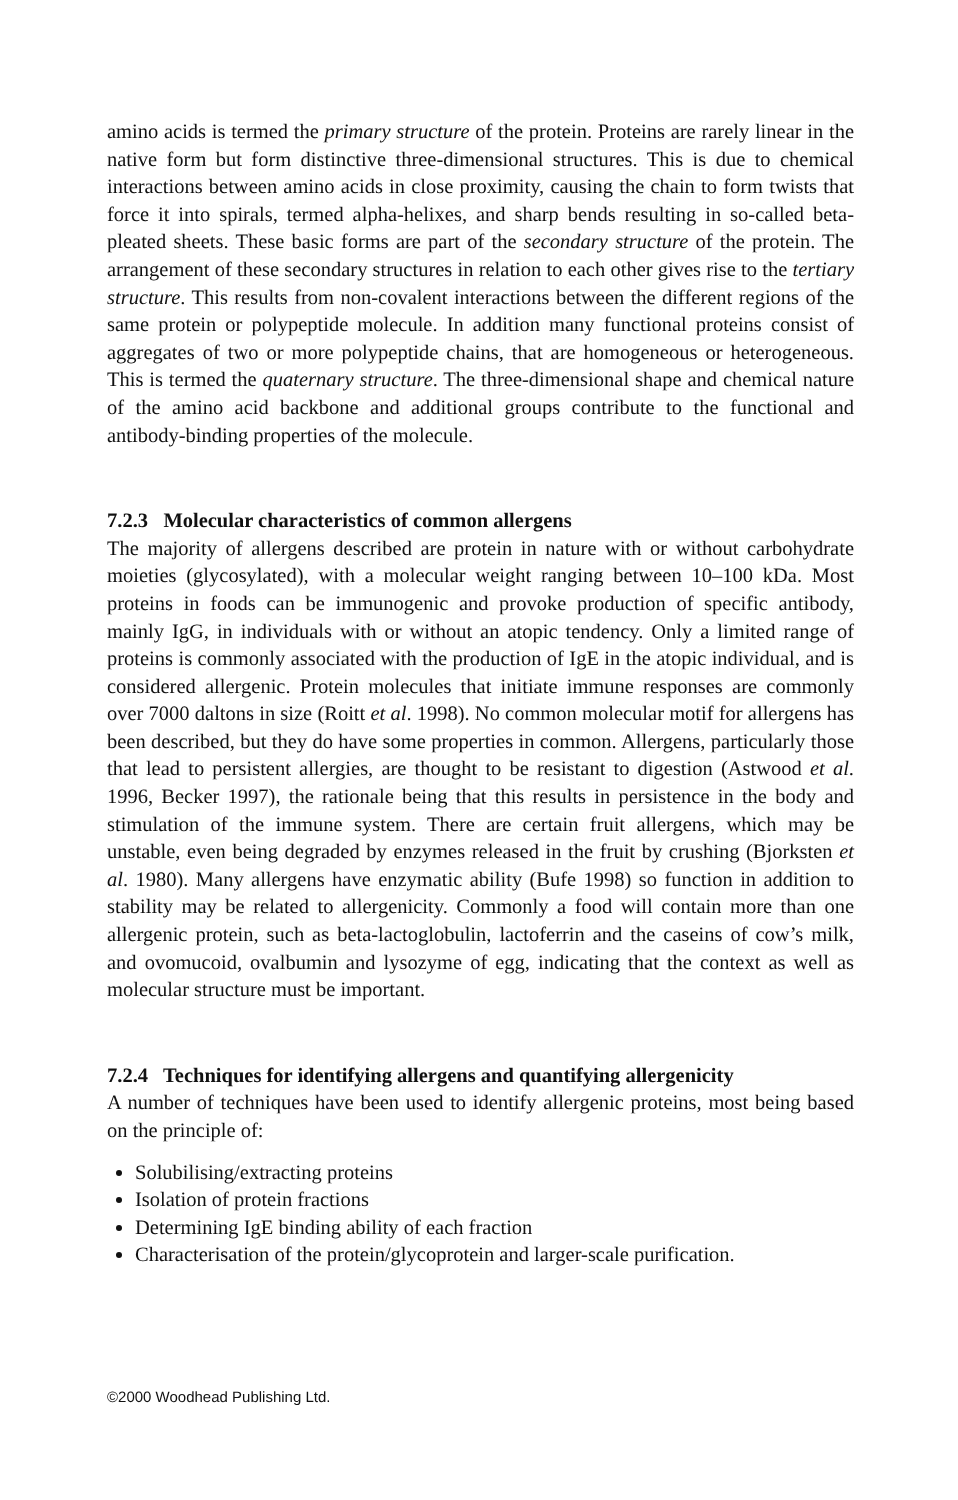amino acids is termed the primary structure of the protein. Proteins are rarely linear in the native form but form distinctive three-dimensional structures. This is due to chemical interactions between amino acids in close proximity, causing the chain to form twists that force it into spirals, termed alpha-helixes, and sharp bends resulting in so-called beta-pleated sheets. These basic forms are part of the secondary structure of the protein. The arrangement of these secondary structures in relation to each other gives rise to the tertiary structure. This results from non-covalent interactions between the different regions of the same protein or polypeptide molecule. In addition many functional proteins consist of aggregates of two or more polypeptide chains, that are homogeneous or heterogeneous. This is termed the quaternary structure. The three-dimensional shape and chemical nature of the amino acid backbone and additional groups contribute to the functional and antibody-binding properties of the molecule.
7.2.3 Molecular characteristics of common allergens
The majority of allergens described are protein in nature with or without carbohydrate moieties (glycosylated), with a molecular weight ranging between 10–100 kDa. Most proteins in foods can be immunogenic and provoke production of specific antibody, mainly IgG, in individuals with or without an atopic tendency. Only a limited range of proteins is commonly associated with the production of IgE in the atopic individual, and is considered allergenic. Protein molecules that initiate immune responses are commonly over 7000 daltons in size (Roitt et al. 1998). No common molecular motif for allergens has been described, but they do have some properties in common. Allergens, particularly those that lead to persistent allergies, are thought to be resistant to digestion (Astwood et al. 1996, Becker 1997), the rationale being that this results in persistence in the body and stimulation of the immune system. There are certain fruit allergens, which may be unstable, even being degraded by enzymes released in the fruit by crushing (Bjorksten et al. 1980). Many allergens have enzymatic ability (Bufe 1998) so function in addition to stability may be related to allergenicity. Commonly a food will contain more than one allergenic protein, such as beta-lactoglobulin, lactoferrin and the caseins of cow’s milk, and ovomucoid, ovalbumin and lysozyme of egg, indicating that the context as well as molecular structure must be important.
7.2.4 Techniques for identifying allergens and quantifying allergenicity
A number of techniques have been used to identify allergenic proteins, most being based on the principle of:
Solubilising/extracting proteins
Isolation of protein fractions
Determining IgE binding ability of each fraction
Characterisation of the protein/glycoprotein and larger-scale purification.
©2000 Woodhead Publishing Ltd.